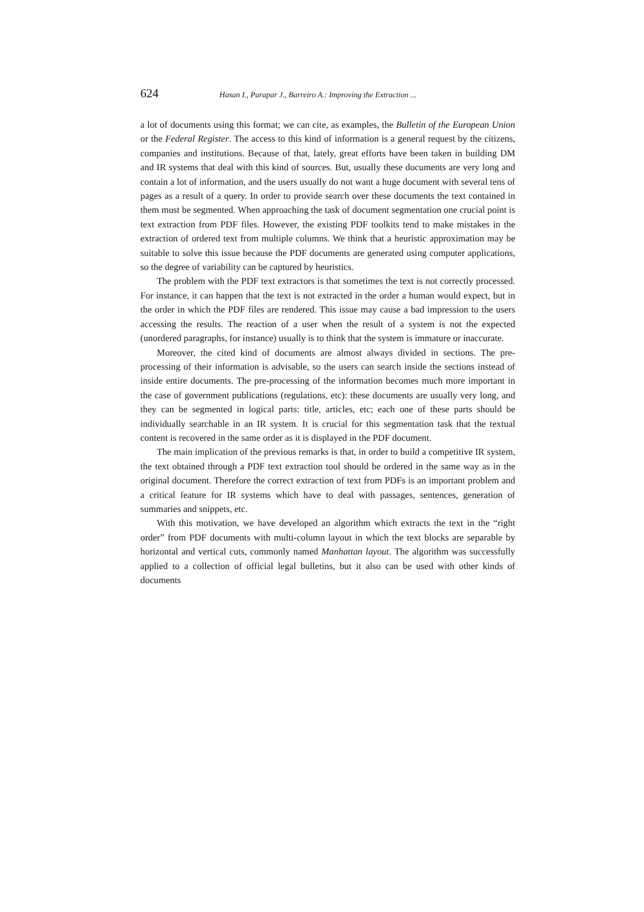624 Hasan I., Parapar J., Barreiro A.: Improving the Extraction ...
a lot of documents using this format; we can cite, as examples, the Bulletin of the European Union or the Federal Register. The access to this kind of information is a general request by the citizens, companies and institutions. Because of that, lately, great efforts have been taken in building DM and IR systems that deal with this kind of sources. But, usually these documents are very long and contain a lot of information, and the users usually do not want a huge document with several tens of pages as a result of a query. In order to provide search over these documents the text contained in them must be segmented. When approaching the task of document segmentation one crucial point is text extraction from PDF files. However, the existing PDF toolkits tend to make mistakes in the extraction of ordered text from multiple columns. We think that a heuristic approximation may be suitable to solve this issue because the PDF documents are generated using computer applications, so the degree of variability can be captured by heuristics.
The problem with the PDF text extractors is that sometimes the text is not correctly processed. For instance, it can happen that the text is not extracted in the order a human would expect, but in the order in which the PDF files are rendered. This issue may cause a bad impression to the users accessing the results. The reaction of a user when the result of a system is not the expected (unordered paragraphs, for instance) usually is to think that the system is immature or inaccurate.
Moreover, the cited kind of documents are almost always divided in sections. The pre-processing of their information is advisable, so the users can search inside the sections instead of inside entire documents. The pre-processing of the information becomes much more important in the case of government publications (regulations, etc): these documents are usually very long, and they can be segmented in logical parts: title, articles, etc; each one of these parts should be individually searchable in an IR system. It is crucial for this segmentation task that the textual content is recovered in the same order as it is displayed in the PDF document.
The main implication of the previous remarks is that, in order to build a competitive IR system, the text obtained through a PDF text extraction tool should be ordered in the same way as in the original document. Therefore the correct extraction of text from PDFs is an important problem and a critical feature for IR systems which have to deal with passages, sentences, generation of summaries and snippets, etc.
With this motivation, we have developed an algorithm which extracts the text in the “right order” from PDF documents with multi-column layout in which the text blocks are separable by horizontal and vertical cuts, commonly named Manhattan layout. The algorithm was successfully applied to a collection of official legal bulletins, but it also can be used with other kinds of documents